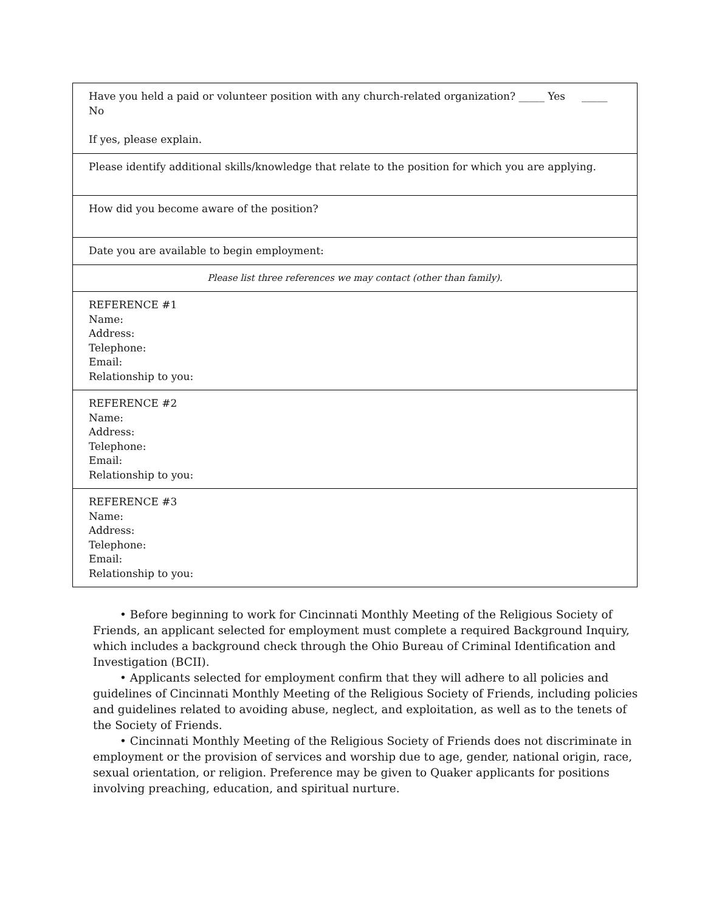| Have you held a paid or volunteer position with any church-related organization? _____ Yes _____ No If yes, please explain. |
| Please identify additional skills/knowledge that relate to the position for which you are applying. |
| How did you become aware of the position? |
| Date you are available to begin employment: |
| Please list three references we may contact (other than family). |
| REFERENCE #1 Name: Address: Telephone: Email: Relationship to you: |
| REFERENCE #2 Name: Address: Telephone: Email: Relationship to you: |
| REFERENCE #3 Name: Address: Telephone: Email: Relationship to you: |
• Before beginning to work for Cincinnati Monthly Meeting of the Religious Society of Friends, an applicant selected for employment must complete a required Background Inquiry, which includes a background check through the Ohio Bureau of Criminal Identification and Investigation (BCII).
• Applicants selected for employment confirm that they will adhere to all policies and guidelines of Cincinnati Monthly Meeting of the Religious Society of Friends, including policies and guidelines related to avoiding abuse, neglect, and exploitation, as well as to the tenets of the Society of Friends.
• Cincinnati Monthly Meeting of the Religious Society of Friends does not discriminate in employment or the provision of services and worship due to age, gender, national origin, race, sexual orientation, or religion. Preference may be given to Quaker applicants for positions involving preaching, education, and spiritual nurture.